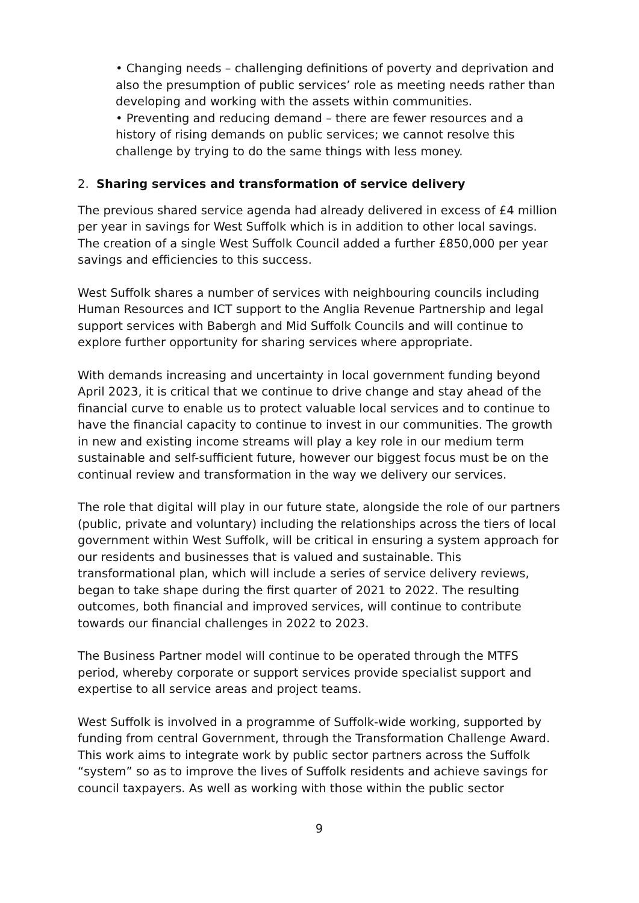• Changing needs – challenging definitions of poverty and deprivation and also the presumption of public services’ role as meeting needs rather than developing and working with the assets within communities.
• Preventing and reducing demand – there are fewer resources and a history of rising demands on public services; we cannot resolve this challenge by trying to do the same things with less money.
2. Sharing services and transformation of service delivery
The previous shared service agenda had already delivered in excess of £4 million per year in savings for West Suffolk which is in addition to other local savings. The creation of a single West Suffolk Council added a further £850,000 per year savings and efficiencies to this success.
West Suffolk shares a number of services with neighbouring councils including Human Resources and ICT support to the Anglia Revenue Partnership and legal support services with Babergh and Mid Suffolk Councils and will continue to explore further opportunity for sharing services where appropriate.
With demands increasing and uncertainty in local government funding beyond April 2023, it is critical that we continue to drive change and stay ahead of the financial curve to enable us to protect valuable local services and to continue to have the financial capacity to continue to invest in our communities. The growth in new and existing income streams will play a key role in our medium term sustainable and self-sufficient future, however our biggest focus must be on the continual review and transformation in the way we delivery our services.
The role that digital will play in our future state, alongside the role of our partners (public, private and voluntary) including the relationships across the tiers of local government within West Suffolk, will be critical in ensuring a system approach for our residents and businesses that is valued and sustainable. This transformational plan, which will include a series of service delivery reviews, began to take shape during the first quarter of 2021 to 2022. The resulting outcomes, both financial and improved services, will continue to contribute towards our financial challenges in 2022 to 2023.
The Business Partner model will continue to be operated through the MTFS period, whereby corporate or support services provide specialist support and expertise to all service areas and project teams.
West Suffolk is involved in a programme of Suffolk-wide working, supported by funding from central Government, through the Transformation Challenge Award. This work aims to integrate work by public sector partners across the Suffolk “system” so as to improve the lives of Suffolk residents and achieve savings for council taxpayers. As well as working with those within the public sector
9